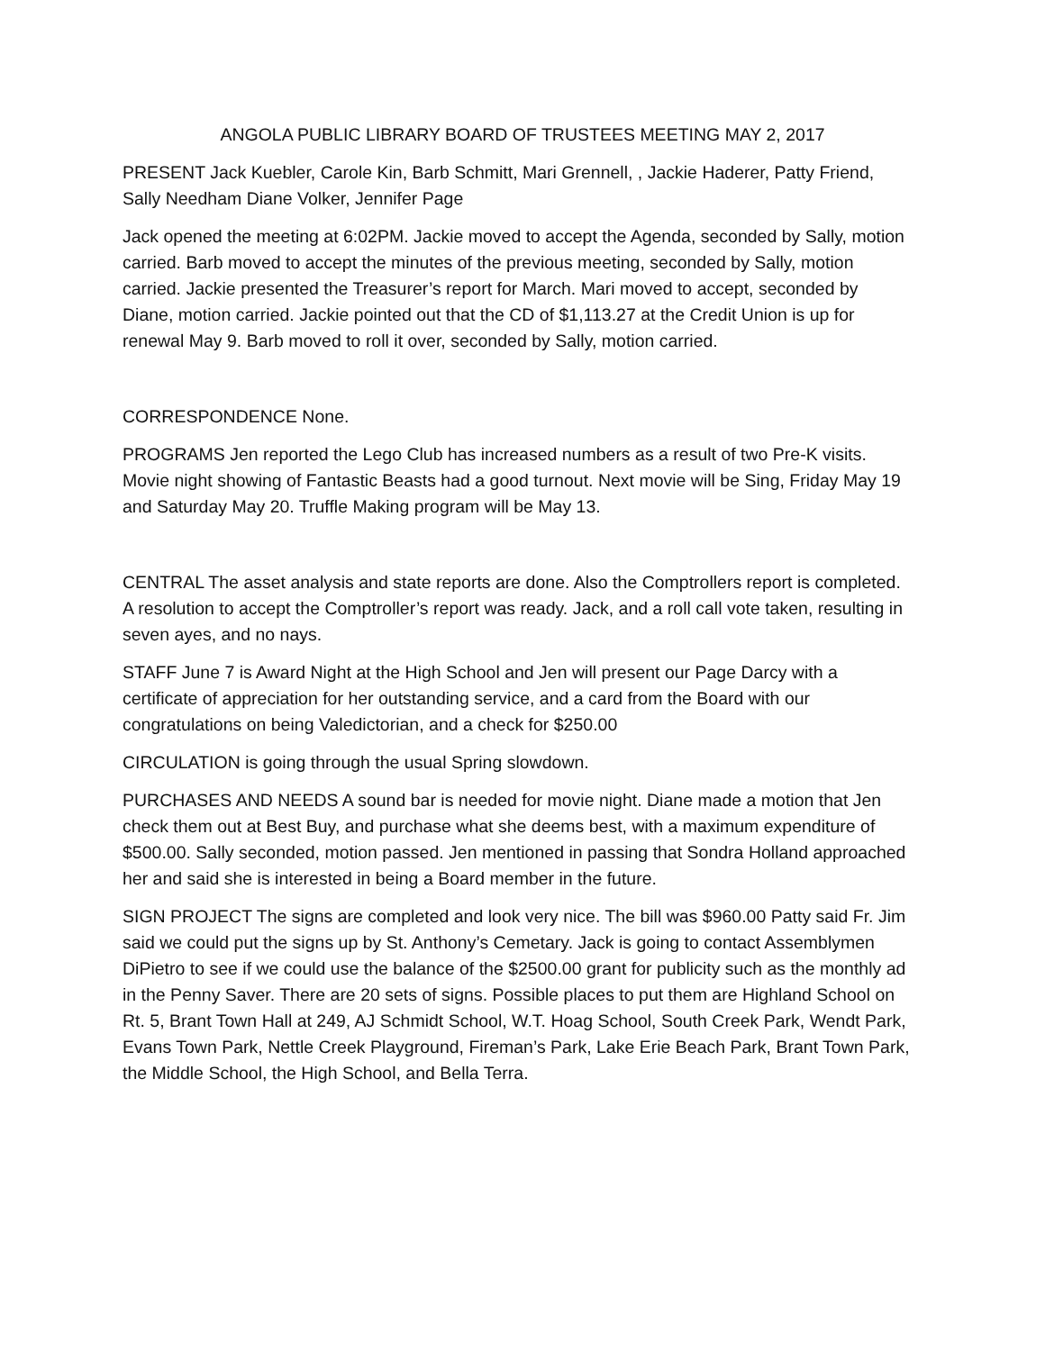ANGOLA PUBLIC LIBRARY BOARD OF TRUSTEES MEETING MAY 2, 2017
PRESENT Jack Kuebler, Carole Kin, Barb Schmitt, Mari Grennell, , Jackie Haderer, Patty Friend, Sally Needham Diane Volker, Jennifer Page
Jack opened the meeting at 6:02PM. Jackie moved to accept the Agenda, seconded by Sally, motion carried. Barb moved to accept the minutes of the previous meeting, seconded by Sally, motion carried. Jackie presented the Treasurer’s report for March. Mari moved to accept, seconded by Diane, motion carried. Jackie pointed out that the CD of $1,113.27 at the Credit Union is up for renewal May 9. Barb moved to roll it over, seconded by Sally, motion carried.
CORRESPONDENCE None.
PROGRAMS Jen reported the Lego Club has increased numbers as a result of two Pre-K visits. Movie night showing of Fantastic Beasts had a good turnout. Next movie will be Sing, Friday May 19 and Saturday May 20. Truffle Making program will be May 13.
CENTRAL The asset analysis and state reports are done. Also the Comptrollers report is completed. A resolution to accept the Comptroller’s report was ready. Jack, and a roll call vote taken, resulting in seven ayes, and no nays.
STAFF June 7 is Award Night at the High School and Jen will present our Page Darcy with a certificate of appreciation for her outstanding service, and a card from the Board with our congratulations on being Valedictorian, and a check for $250.00
CIRCULATION is going through the usual Spring slowdown.
PURCHASES AND NEEDS A sound bar is needed for movie night. Diane made a motion that Jen check them out at Best Buy, and purchase what she deems best, with a maximum expenditure of $500.00. Sally seconded, motion passed. Jen mentioned in passing that Sondra Holland approached her and said she is interested in being a Board member in the future.
SIGN PROJECT The signs are completed and look very nice. The bill was $960.00 Patty said Fr. Jim said we could put the signs up by St. Anthony’s Cemetary. Jack is going to contact Assemblymen DiPietro to see if we could use the balance of the $2500.00 grant for publicity such as the monthly ad in the Penny Saver. There are 20 sets of signs. Possible places to put them are Highland School on Rt. 5, Brant Town Hall at 249, AJ Schmidt School, W.T. Hoag School, South Creek Park, Wendt Park, Evans Town Park, Nettle Creek Playground, Fireman’s Park, Lake Erie Beach Park, Brant Town Park, the Middle School, the High School, and Bella Terra.